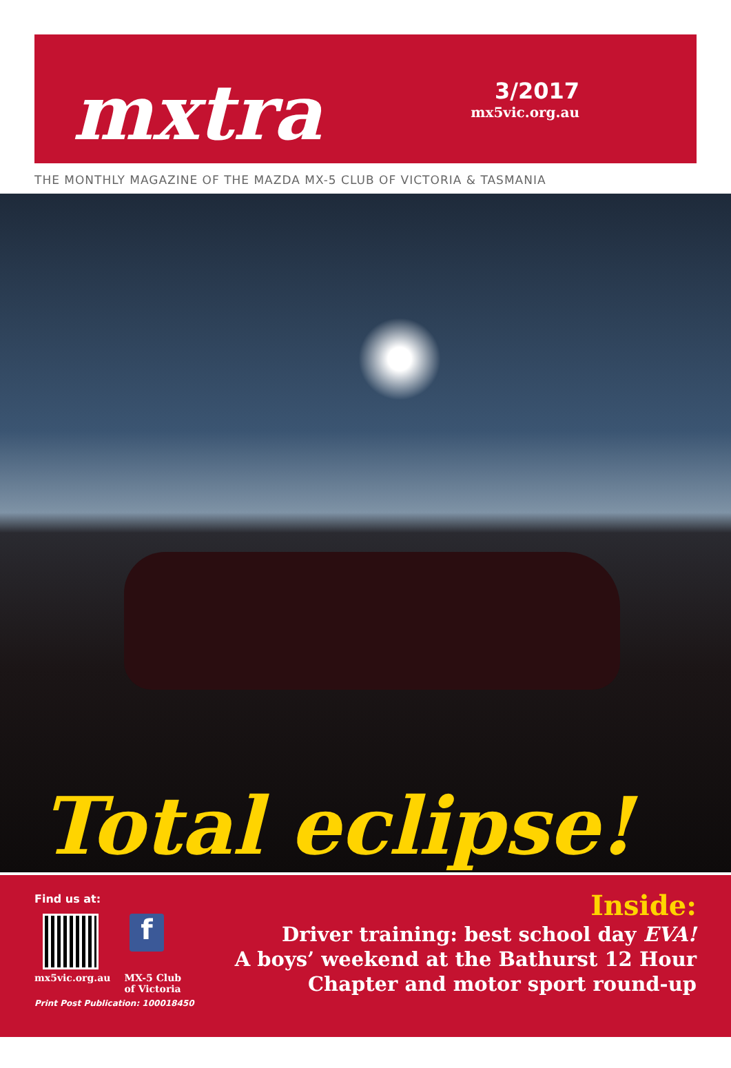mxtra
3/2017
mx5vic.org.au
THE MONTHLY MAGAZINE OF THE MAZDA MX-5 CLUB OF VICTORIA & TASMANIA
Total eclipse!
Find us at:
f
mx5vic.org.au MX-5 Club
of Victoria
Print Post Publication: 100018450
Inside:
Driver training: best school day EVA!
A boys’ weekend at the Bathurst 12 Hour
Chapter and motor sport round-up